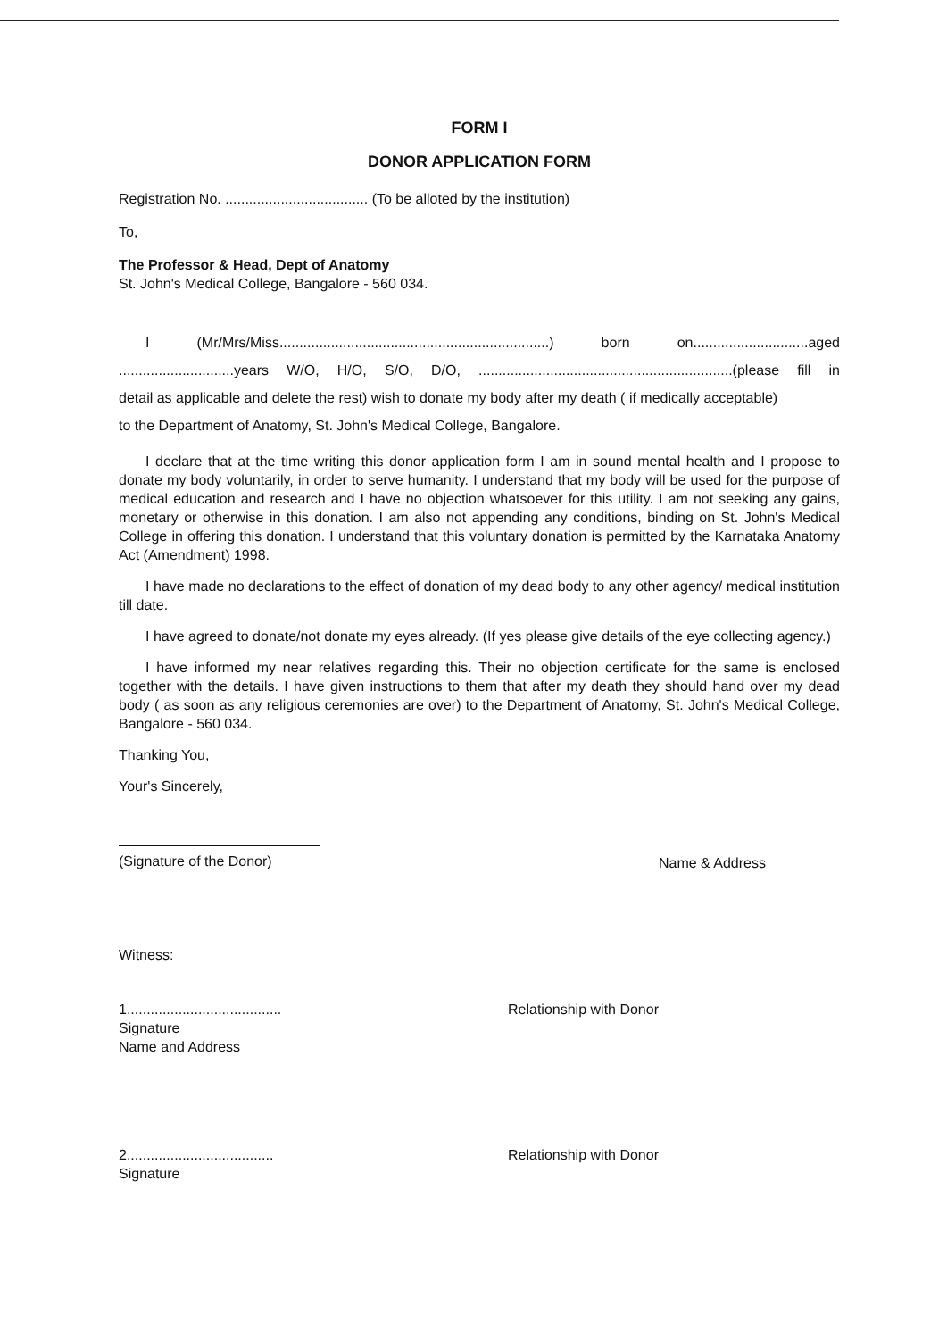FORM I
DONOR APPLICATION FORM
Registration No. .................................... (To be alloted by the institution)
To,
The Professor & Head, Dept of Anatomy
St. John's Medical College, Bangalore - 560 034.
I (Mr/Mrs/Miss....................................................................) born on.............................aged
.............................years W/O, H/O, S/O, D/O, ................................................................(please fill in
detail as applicable and delete the rest) wish to donate my body after my death ( if medically acceptable)
to the Department of Anatomy, St. John's Medical College, Bangalore.
I declare that at the time writing this donor application form I am in sound mental health and I propose to donate my body voluntarily, in order to serve humanity. I understand that my body will be used for the purpose of medical education and research and I have no objection whatsoever for this utility. I am not seeking any gains, monetary or otherwise in this donation. I am also not appending any conditions, binding on St. John's Medical College in offering this donation. I understand that this voluntary donation is permitted by the Karnataka Anatomy Act (Amendment) 1998.
I have made no declarations to the effect of donation of my dead body to any other agency/ medical institution till date.
I have agreed to donate/not donate my eyes already. (If yes please give details of the eye collecting agency.)
I have informed my near relatives regarding this. Their no objection certificate for the same is enclosed together with the details. I have given instructions to them that after my death they should hand over my dead body ( as soon as any religious ceremonies are over) to the Department of Anatomy, St. John's Medical College, Bangalore - 560 034.
Thanking You,
Your's Sincerely,
(Signature of the Donor)
Name & Address
Witness:
1.......................................
Signature
Name and Address
Relationship with Donor
2.....................................
Signature
Relationship with Donor